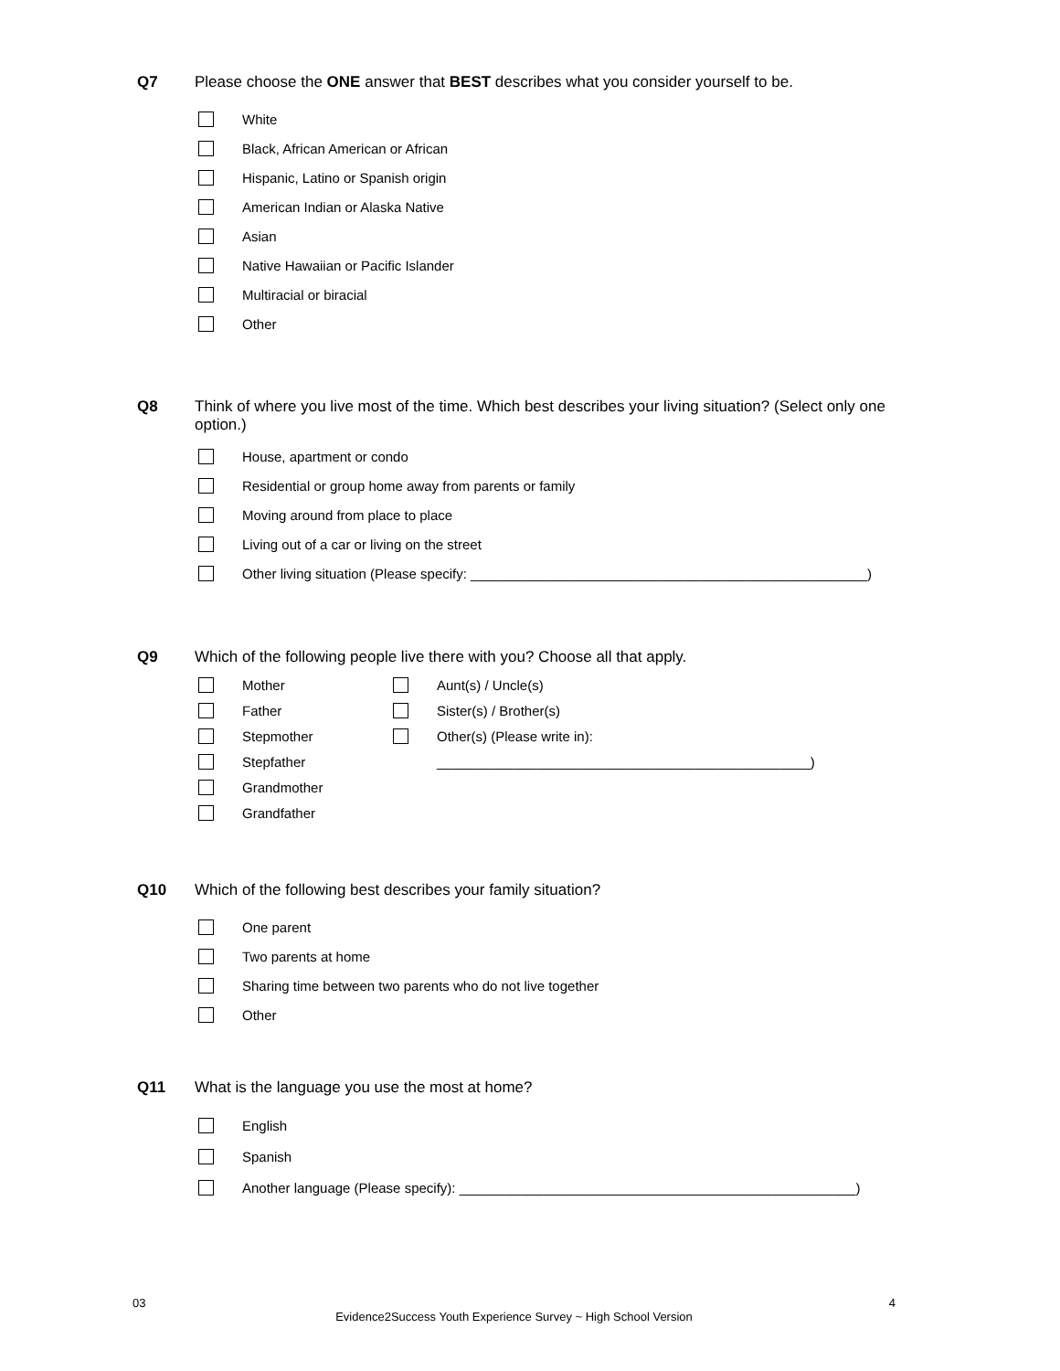Q7 Please choose the ONE answer that BEST describes what you consider yourself to be.
White
Black, African American or African
Hispanic, Latino or Spanish origin
American Indian or Alaska Native
Asian
Native Hawaiian or Pacific Islander
Multiracial or biracial
Other
Q8 Think of where you live most of the time. Which best describes your living situation? (Select only one option.)
House, apartment or condo
Residential or group home away from parents or family
Moving around from place to place
Living out of a car or living on the street
Other living situation (Please specify: ____________________________________________________)
Q9 Which of the following people live there with you? Choose all that apply.
Mother
Father
Stepmother
Stepfather
Grandmother
Grandfather
Aunt(s) / Uncle(s)
Sister(s) / Brother(s)
Other(s) (Please write in):
_________________________________________________)
Q10 Which of the following best describes your family situation?
One parent
Two parents at home
Sharing time between two parents who do not live together
Other
Q11 What is the language you use the most at home?
English
Spanish
Another language (Please specify): ____________________________________________________)
03 4
Evidence2Success Youth Experience Survey ~ High School Version